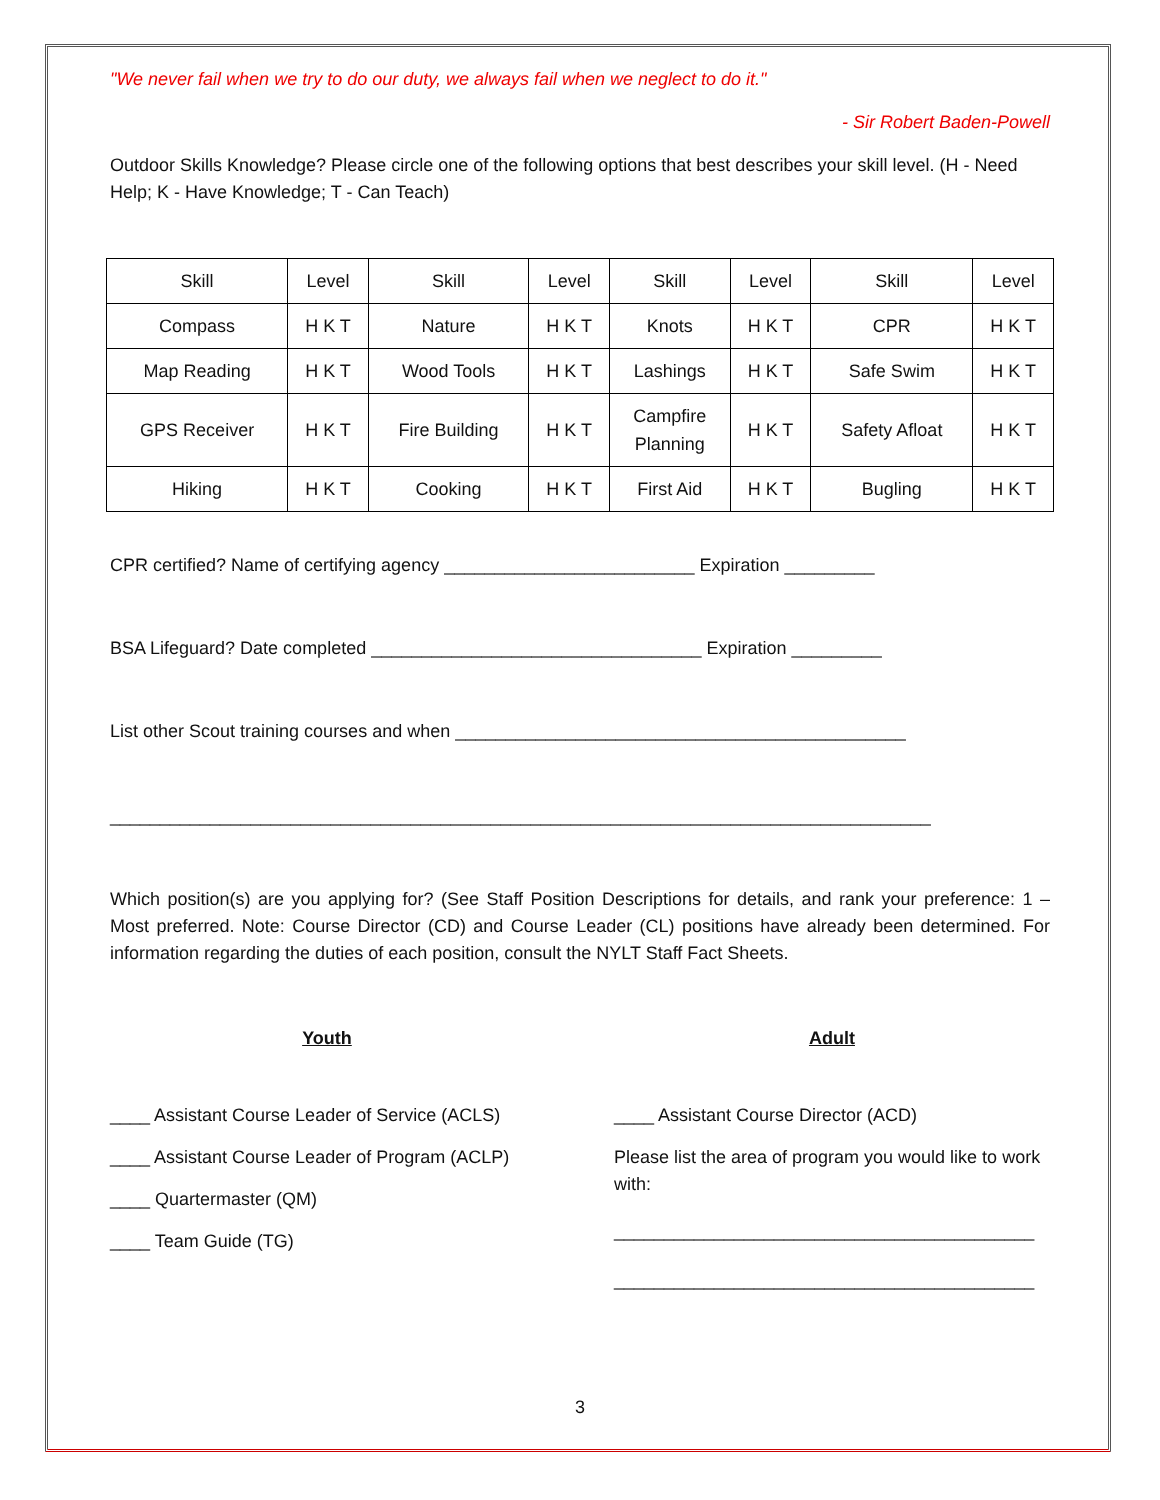"We never fail when we try to do our duty, we always fail when we neglect to do it."
- Sir Robert Baden-Powell
Outdoor Skills Knowledge? Please circle one of the following options that best describes your skill level. (H - Need Help; K - Have Knowledge; T - Can Teach)
| Skill | Level | Skill | Level | Skill | Level | Skill | Level |
| Compass | H K T | Nature | H K T | Knots | H K T | CPR | H K T |
| Map Reading | H K T | Wood Tools | H K T | Lashings | H K T | Safe Swim | H K T |
| GPS Receiver | H K T | Fire Building | H K T | Campfire Planning | H K T | Safety Afloat | H K T |
| Hiking | H K T | Cooking | H K T | First Aid | H K T | Bugling | H K T |
CPR certified? Name of certifying agency _________________________ Expiration _________
BSA Lifeguard? Date completed _________________________________ Expiration _________
List other Scout training courses and when _____________________________________________
__________________________________________________________________________________
Which position(s) are you applying for? (See Staff Position Descriptions for details, and rank your preference: 1 – Most preferred. Note: Course Director (CD) and Course Leader (CL) positions have already been determined. For information regarding the duties of each position, consult the NYLT Staff Fact Sheets.
Youth
____ Assistant Course Leader of Service (ACLS)
____ Assistant Course Leader of Program (ACLP)
____ Quartermaster (QM)
____ Team Guide (TG)
Adult
____ Assistant Course Director (ACD)
Please list the area of program you would like to work with:
__________________________________________
__________________________________________
3